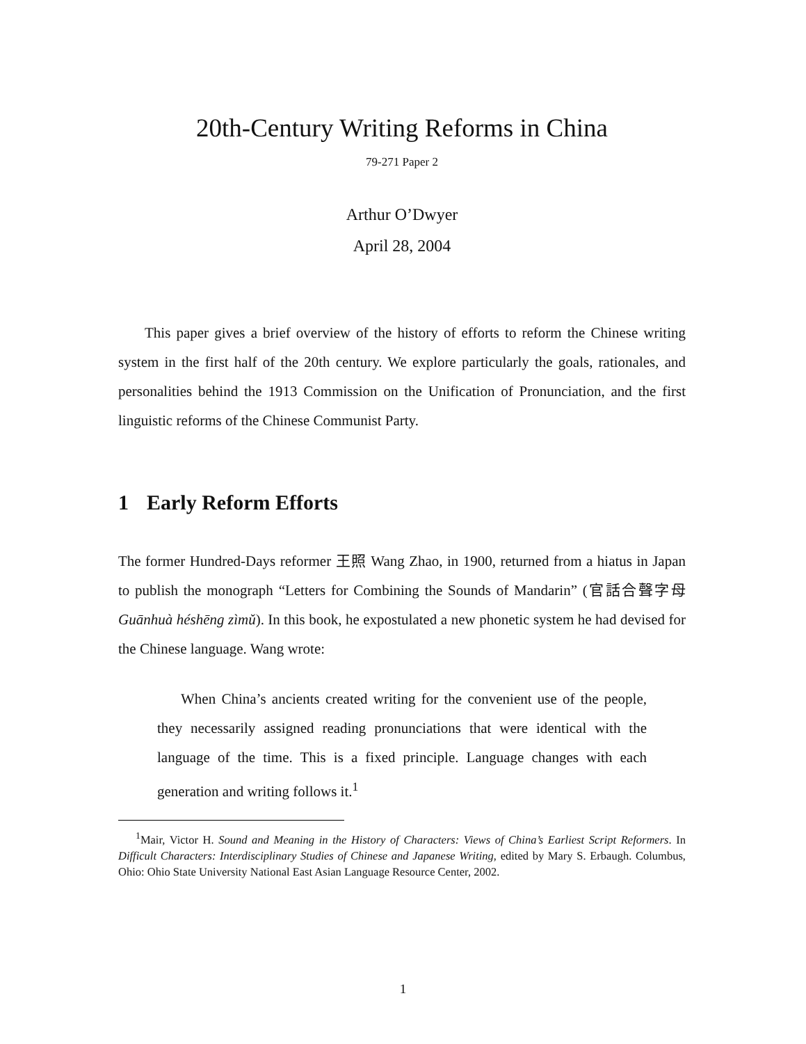20th-Century Writing Reforms in China
79-271 Paper 2
Arthur O’Dwyer
April 28, 2004
This paper gives a brief overview of the history of efforts to reform the Chinese writing system in the first half of the 20th century. We explore particularly the goals, rationales, and personalities behind the 1913 Commission on the Unification of Pronunciation, and the first linguistic reforms of the Chinese Communist Party.
1 Early Reform Efforts
The former Hundred-Days reformer 王照 Wang Zhao, in 1900, returned from a hiatus in Japan to publish the monograph “Letters for Combining the Sounds of Mandarin” (官話合聲字母 Guānhuà héshēng zìmǔ). In this book, he expostulated a new phonetic system he had devised for the Chinese language. Wang wrote:
When China’s ancients created writing for the convenient use of the people, they necessarily assigned reading pronunciations that were identical with the language of the time. This is a fixed principle. Language changes with each generation and writing follows it.<sup>1</sup>
<sup>1</sup> Mair, Victor H. Sound and Meaning in the History of Characters: Views of China’s Earliest Script Reformers. In Difficult Characters: Interdisciplinary Studies of Chinese and Japanese Writing, edited by Mary S. Erbaugh. Columbus, Ohio: Ohio State University National East Asian Language Resource Center, 2002.
1